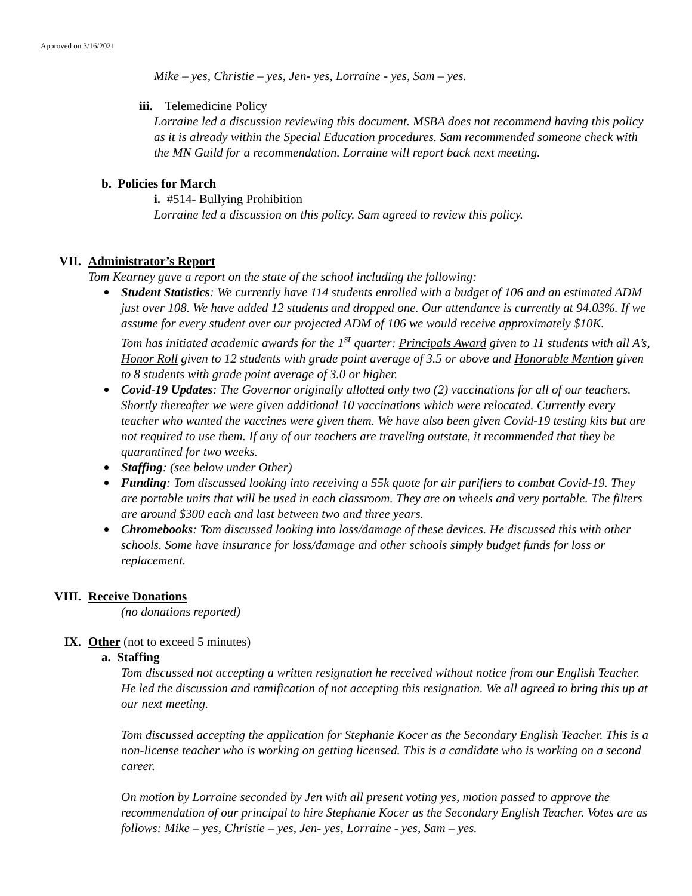Approved on 3/16/2021
Mike – yes, Christie – yes, Jen- yes, Lorraine - yes, Sam – yes.
iii. Telemedicine Policy
Lorraine led a discussion reviewing this document. MSBA does not recommend having this policy as it is already within the Special Education procedures. Sam recommended someone check with the MN Guild for a recommendation. Lorraine will report back next meeting.
b. Policies for March
i. #514- Bullying Prohibition
Lorraine led a discussion on this policy. Sam agreed to review this policy.
VII. Administrator’s Report
Tom Kearney gave a report on the state of the school including the following:
Student Statistics: We currently have 114 students enrolled with a budget of 106 and an estimated ADM just over 108. We have added 12 students and dropped one. Our attendance is currently at 94.03%. If we assume for every student over our projected ADM of 106 we would receive approximately $10K.
Tom has initiated academic awards for the 1<sup>st</sup> quarter: Principals Award given to 11 students with all A’s, Honor Roll given to 12 students with grade point average of 3.5 or above and Honorable Mention given to 8 students with grade point average of 3.0 or higher.
Covid-19 Updates: The Governor originally allotted only two (2) vaccinations for all of our teachers. Shortly thereafter we were given additional 10 vaccinations which were relocated. Currently every teacher who wanted the vaccines were given them. We have also been given Covid-19 testing kits but are not required to use them. If any of our teachers are traveling outstate, it recommended that they be quarantined for two weeks.
Staffing: (see below under Other)
Funding: Tom discussed looking into receiving a 55k quote for air purifiers to combat Covid-19. They are portable units that will be used in each classroom. They are on wheels and very portable. The filters are around $300 each and last between two and three years.
Chromebooks: Tom discussed looking into loss/damage of these devices. He discussed this with other schools. Some have insurance for loss/damage and other schools simply budget funds for loss or replacement.
VIII. Receive Donations
(no donations reported)
IX. Other (not to exceed 5 minutes)
a. Staffing
Tom discussed not accepting a written resignation he received without notice from our English Teacher. He led the discussion and ramification of not accepting this resignation. We all agreed to bring this up at our next meeting.
Tom discussed accepting the application for Stephanie Kocer as the Secondary English Teacher. This is a non-license teacher who is working on getting licensed. This is a candidate who is working on a second career.
On motion by Lorraine seconded by Jen with all present voting yes, motion passed to approve the recommendation of our principal to hire Stephanie Kocer as the Secondary English Teacher. Votes are as follows: Mike – yes, Christie – yes, Jen- yes, Lorraine - yes, Sam – yes.